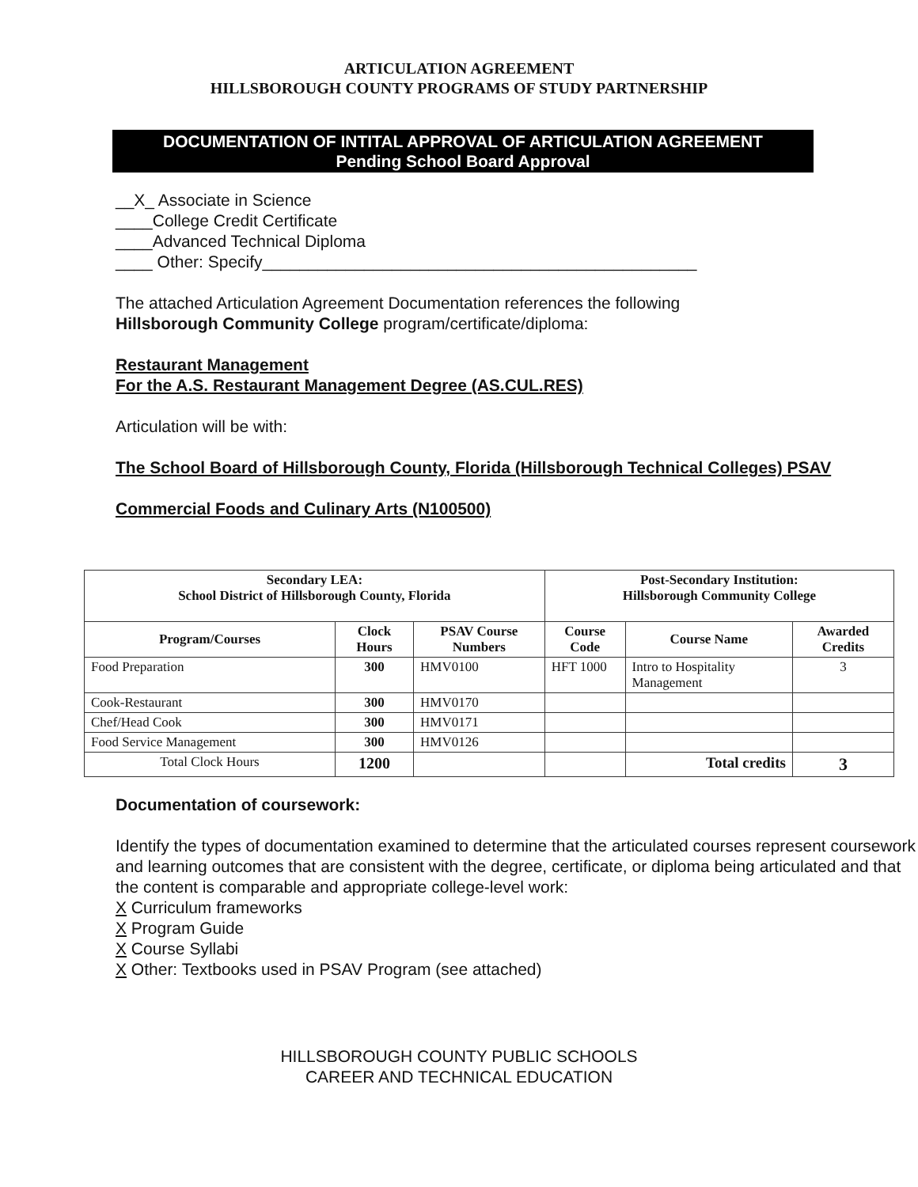ARTICULATION AGREEMENT
HILLSBOROUGH COUNTY PROGRAMS OF STUDY PARTNERSHIP
DOCUMENTATION OF INTITAL APPROVAL OF ARTICULATION AGREEMENT
Pending School Board Approval
__X_ Associate in Science
____College Credit Certificate
____Advanced Technical Diploma
____ Other: Specify_______________________________________________
The attached Articulation Agreement Documentation references the following
Hillsborough Community College program/certificate/diploma:
Restaurant Management
For the A.S. Restaurant Management Degree (AS.CUL.RES)
Articulation will be with:
The School Board of Hillsborough County, Florida (Hillsborough Technical Colleges) PSAV
Commercial Foods and Culinary Arts (N100500)
| Secondary LEA: School District of Hillsborough County, Florida | | | Post-Secondary Institution: Hillsborough Community College | | |
| --- | --- | --- | --- | --- | --- |
| Program/Courses | Clock Hours | PSAV Course Numbers | Course Code | Course Name | Awarded Credits |
| Food Preparation | 300 | HMV0100 | HFT 1000 | Intro to Hospitality Management | 3 |
| Cook-Restaurant | 300 | HMV0170 | | | |
| Chef/Head Cook | 300 | HMV0171 | | | |
| Food Service Management | 300 | HMV0126 | | | |
| Total Clock Hours | 1200 | | | Total credits | 3 |
Documentation of coursework:
Identify the types of documentation examined to determine that the articulated courses represent coursework and learning outcomes that are consistent with the degree, certificate, or diploma being articulated and that the content is comparable and appropriate college-level work:
X Curriculum frameworks
X Program Guide
X Course Syllabi
X Other: Textbooks used in PSAV Program (see attached)
HILLSBOROUGH COUNTY PUBLIC SCHOOLS
CAREER AND TECHNICAL EDUCATION